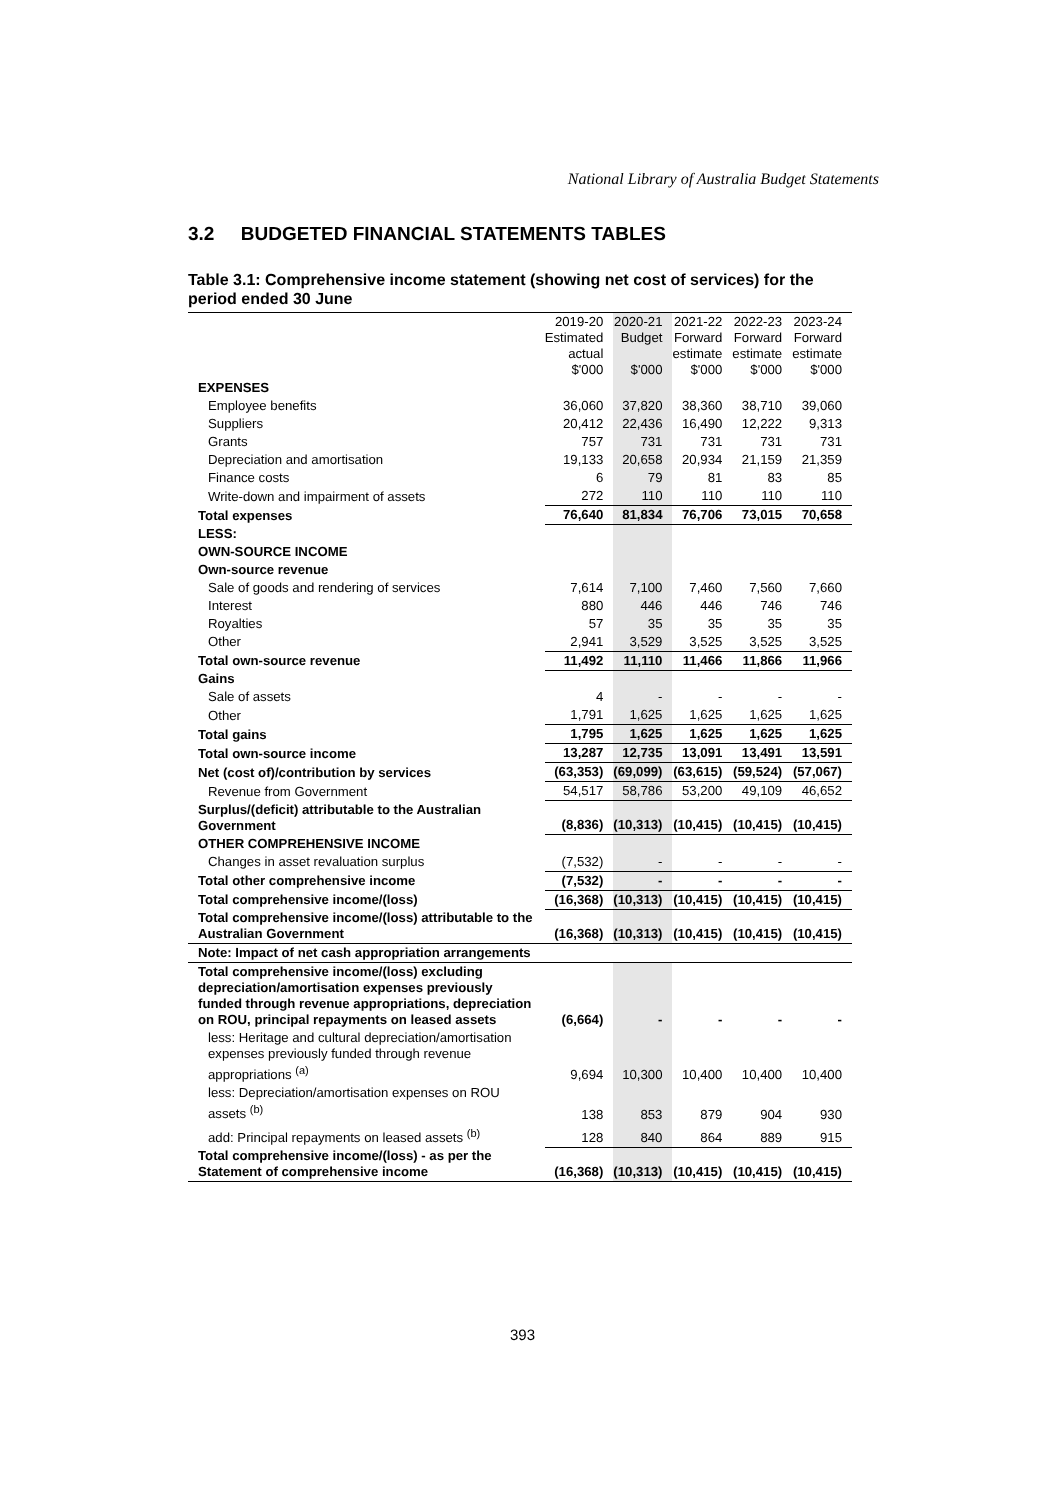National Library of Australia Budget Statements
3.2 BUDGETED FINANCIAL STATEMENTS TABLES
Table 3.1: Comprehensive income statement (showing net cost of services) for the period ended 30 June
| | 2019-20 Estimated actual $'000 | 2020-21 Budget $'000 | 2021-22 Forward estimate $'000 | 2022-23 Forward estimate $'000 | 2023-24 Forward estimate $'000 |
| --- | --- | --- | --- | --- | --- |
| EXPENSES | | | | | |
| Employee benefits | 36,060 | 37,820 | 38,360 | 38,710 | 39,060 |
| Suppliers | 20,412 | 22,436 | 16,490 | 12,222 | 9,313 |
| Grants | 757 | 731 | 731 | 731 | 731 |
| Depreciation and amortisation | 19,133 | 20,658 | 20,934 | 21,159 | 21,359 |
| Finance costs | 6 | 79 | 81 | 83 | 85 |
| Write-down and impairment of assets | 272 | 110 | 110 | 110 | 110 |
| Total expenses | 76,640 | 81,834 | 76,706 | 73,015 | 70,658 |
| LESS: | | | | | |
| OWN-SOURCE INCOME | | | | | |
| Own-source revenue | | | | | |
| Sale of goods and rendering of services | 7,614 | 7,100 | 7,460 | 7,560 | 7,660 |
| Interest | 880 | 446 | 446 | 746 | 746 |
| Royalties | 57 | 35 | 35 | 35 | 35 |
| Other | 2,941 | 3,529 | 3,525 | 3,525 | 3,525 |
| Total own-source revenue | 11,492 | 11,110 | 11,466 | 11,866 | 11,966 |
| Gains | | | | | |
| Sale of assets | 4 | - | - | - | - |
| Other | 1,791 | 1,625 | 1,625 | 1,625 | 1,625 |
| Total gains | 1,795 | 1,625 | 1,625 | 1,625 | 1,625 |
| Total own-source income | 13,287 | 12,735 | 13,091 | 13,491 | 13,591 |
| Net (cost of)/contribution by services | (63,353) | (69,099) | (63,615) | (59,524) | (57,067) |
| Revenue from Government | 54,517 | 58,786 | 53,200 | 49,109 | 46,652 |
| Surplus/(deficit) attributable to the Australian Government | (8,836) | (10,313) | (10,415) | (10,415) | (10,415) |
| OTHER COMPREHENSIVE INCOME | | | | | |
| Changes in asset revaluation surplus | (7,532) | - | - | - | - |
| Total other comprehensive income | (7,532) | - | - | - | - |
| Total comprehensive income/(loss) | (16,368) | (10,313) | (10,415) | (10,415) | (10,415) |
| Total comprehensive income/(loss) attributable to the Australian Government | (16,368) | (10,313) | (10,415) | (10,415) | (10,415) |
| Note: Impact of net cash appropriation arrangements | | | | | |
| Total comprehensive income/(loss) excluding depreciation/amortisation expenses previously funded through revenue appropriations, depreciation on ROU, principal repayments on leased assets | (6,664) | - | - | - | - |
| less: Heritage and cultural depreciation/amortisation expenses previously funded through revenue appropriations <sup>(a)</sup> | 9,694 | 10,300 | 10,400 | 10,400 | 10,400 |
| less: Depreciation/amortisation expenses on ROU assets <sup>(b)</sup> | 138 | 853 | 879 | 904 | 930 |
| add: Principal repayments on leased assets <sup>(b)</sup> | 128 | 840 | 864 | 889 | 915 |
| Total comprehensive income/(loss) - as per the Statement of comprehensive income | (16,368) | (10,313) | (10,415) | (10,415) | (10,415) |
393